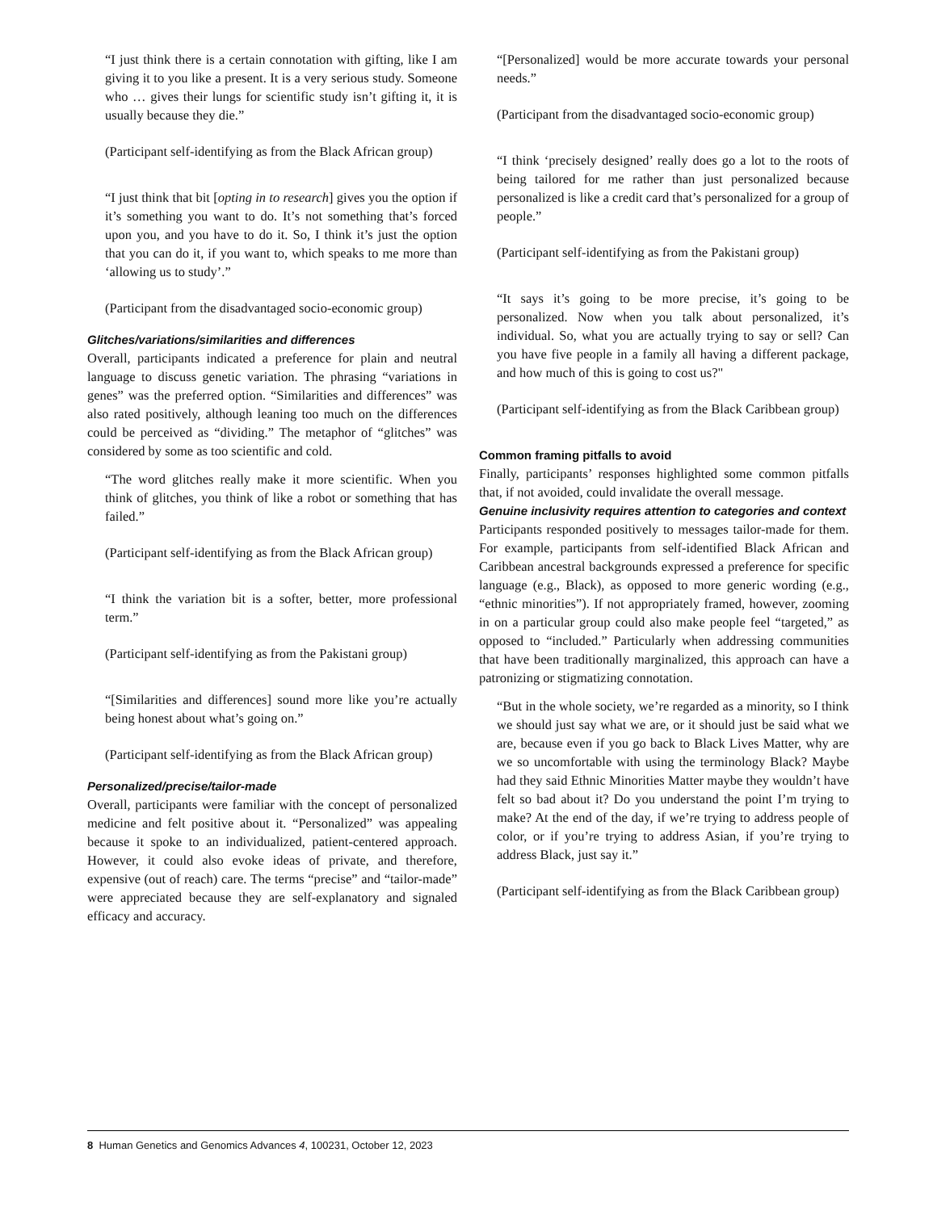“I just think there is a certain connotation with gifting, like I am giving it to you like a present. It is a very serious study. Someone who … gives their lungs for scientific study isn’t gifting it, it is usually because they die.”
(Participant self-identifying as from the Black African group)
“I just think that bit [opting in to research] gives you the option if it’s something you want to do. It’s not something that’s forced upon you, and you have to do it. So, I think it’s just the option that you can do it, if you want to, which speaks to me more than ‘allowing us to study’.”
(Participant from the disadvantaged socio-economic group)
Glitches/variations/similarities and differences
Overall, participants indicated a preference for plain and neutral language to discuss genetic variation. The phrasing “variations in genes” was the preferred option. “Similarities and differences” was also rated positively, although leaning too much on the differences could be perceived as “dividing.” The metaphor of “glitches” was considered by some as too scientific and cold.
“The word glitches really make it more scientific. When you think of glitches, you think of like a robot or something that has failed.”
(Participant self-identifying as from the Black African group)
“I think the variation bit is a softer, better, more professional term.”
(Participant self-identifying as from the Pakistani group)
“[Similarities and differences] sound more like you’re actually being honest about what’s going on.”
(Participant self-identifying as from the Black African group)
Personalized/precise/tailor-made
Overall, participants were familiar with the concept of personalized medicine and felt positive about it. “Personalized” was appealing because it spoke to an individualized, patient-centered approach. However, it could also evoke ideas of private, and therefore, expensive (out of reach) care. The terms “precise” and “tailor-made” were appreciated because they are self-explanatory and signaled efficacy and accuracy.
“[Personalized] would be more accurate towards your personal needs.”
(Participant from the disadvantaged socio-economic group)
“I think ‘precisely designed’ really does go a lot to the roots of being tailored for me rather than just personalized because personalized is like a credit card that’s personalized for a group of people.”
(Participant self-identifying as from the Pakistani group)
“It says it’s going to be more precise, it’s going to be personalized. Now when you talk about personalized, it’s individual. So, what you are actually trying to say or sell? Can you have five people in a family all having a different package, and how much of this is going to cost us?"
(Participant self-identifying as from the Black Caribbean group)
Common framing pitfalls to avoid
Finally, participants’ responses highlighted some common pitfalls that, if not avoided, could invalidate the overall message.
Genuine inclusivity requires attention to categories and context
Participants responded positively to messages tailor-made for them. For example, participants from self-identified Black African and Caribbean ancestral backgrounds expressed a preference for specific language (e.g., Black), as opposed to more generic wording (e.g., “ethnic minorities”). If not appropriately framed, however, zooming in on a particular group could also make people feel “targeted,” as opposed to “included.” Particularly when addressing communities that have been traditionally marginalized, this approach can have a patronizing or stigmatizing connotation.
“But in the whole society, we’re regarded as a minority, so I think we should just say what we are, or it should just be said what we are, because even if you go back to Black Lives Matter, why are we so uncomfortable with using the terminology Black? Maybe had they said Ethnic Minorities Matter maybe they wouldn’t have felt so bad about it? Do you understand the point I’m trying to make? At the end of the day, if we’re trying to address people of color, or if you’re trying to address Asian, if you’re trying to address Black, just say it.”
(Participant self-identifying as from the Black Caribbean group)
8 Human Genetics and Genomics Advances 4, 100231, October 12, 2023